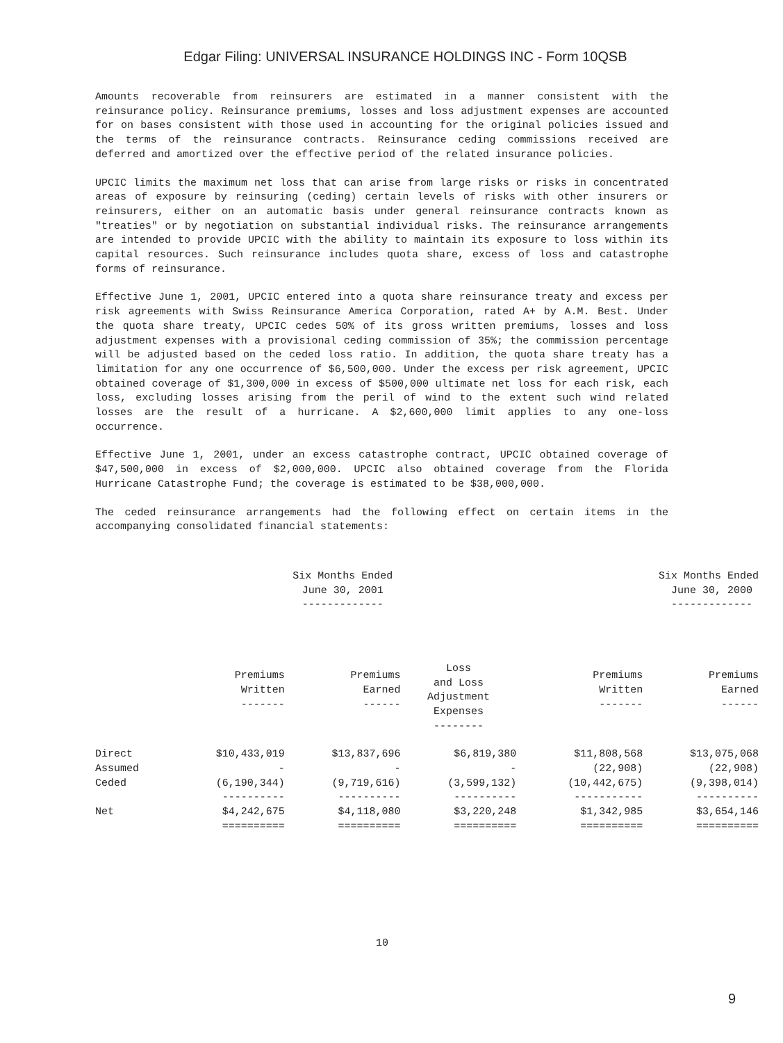Edgar Filing: UNIVERSAL INSURANCE HOLDINGS INC - Form 10QSB
Amounts recoverable from reinsurers are estimated in a manner consistent with the reinsurance policy. Reinsurance premiums, losses and loss adjustment expenses are accounted for on bases consistent with those used in accounting for the original policies issued and the terms of the reinsurance contracts. Reinsurance ceding commissions received are deferred and amortized over the effective period of the related insurance policies.
UPCIC limits the maximum net loss that can arise from large risks or risks in concentrated areas of exposure by reinsuring (ceding) certain levels of risks with other insurers or reinsurers, either on an automatic basis under general reinsurance contracts known as "treaties" or by negotiation on substantial individual risks. The reinsurance arrangements are intended to provide UPCIC with the ability to maintain its exposure to loss within its capital resources. Such reinsurance includes quota share, excess of loss and catastrophe forms of reinsurance.
Effective June 1, 2001, UPCIC entered into a quota share reinsurance treaty and excess per risk agreements with Swiss Reinsurance America Corporation, rated A+ by A.M. Best. Under the quota share treaty, UPCIC cedes 50% of its gross written premiums, losses and loss adjustment expenses with a provisional ceding commission of 35%; the commission percentage will be adjusted based on the ceded loss ratio. In addition, the quota share treaty has a limitation for any one occurrence of $6,500,000. Under the excess per risk agreement, UPCIC obtained coverage of $1,300,000 in excess of $500,000 ultimate net loss for each risk, each loss, excluding losses arising from the peril of wind to the extent such wind related losses are the result of a hurricane. A $2,600,000 limit applies to any one-loss occurrence.
Effective June 1, 2001, under an excess catastrophe contract, UPCIC obtained coverage of $47,500,000 in excess of $2,000,000. UPCIC also obtained coverage from the Florida Hurricane Catastrophe Fund; the coverage is estimated to be $38,000,000.
The ceded reinsurance arrangements had the following effect on certain items in the accompanying consolidated financial statements:
| | Six Months Ended June 30, 2001 ------------- | | | Six Months Ended June 30, 2000 ------------- | |
| | Premiums Written ------- | Premiums Earned ------ | Loss and Loss Adjustment Expenses -------- | Premiums Written ------- | Premiums Earned ------ |
| Direct | $10,433,019 | $13,837,696 | $6,819,380 | $11,808,568 | $13,075,068 |
| Assumed | - | - | - | (22,908) | (22,908) |
| Ceded | (6,190,344) | (9,719,616) | (3,599,132) | (10,442,675) | (9,398,014) |
| | ---------- | ---------- | ---------- | ----------- | ---------- |
| Net | $4,242,675 | $4,118,080 | $3,220,248 | $1,342,985 | $3,654,146 |
| | ========== | ========== | ========== | ========== | ========== |
10
9